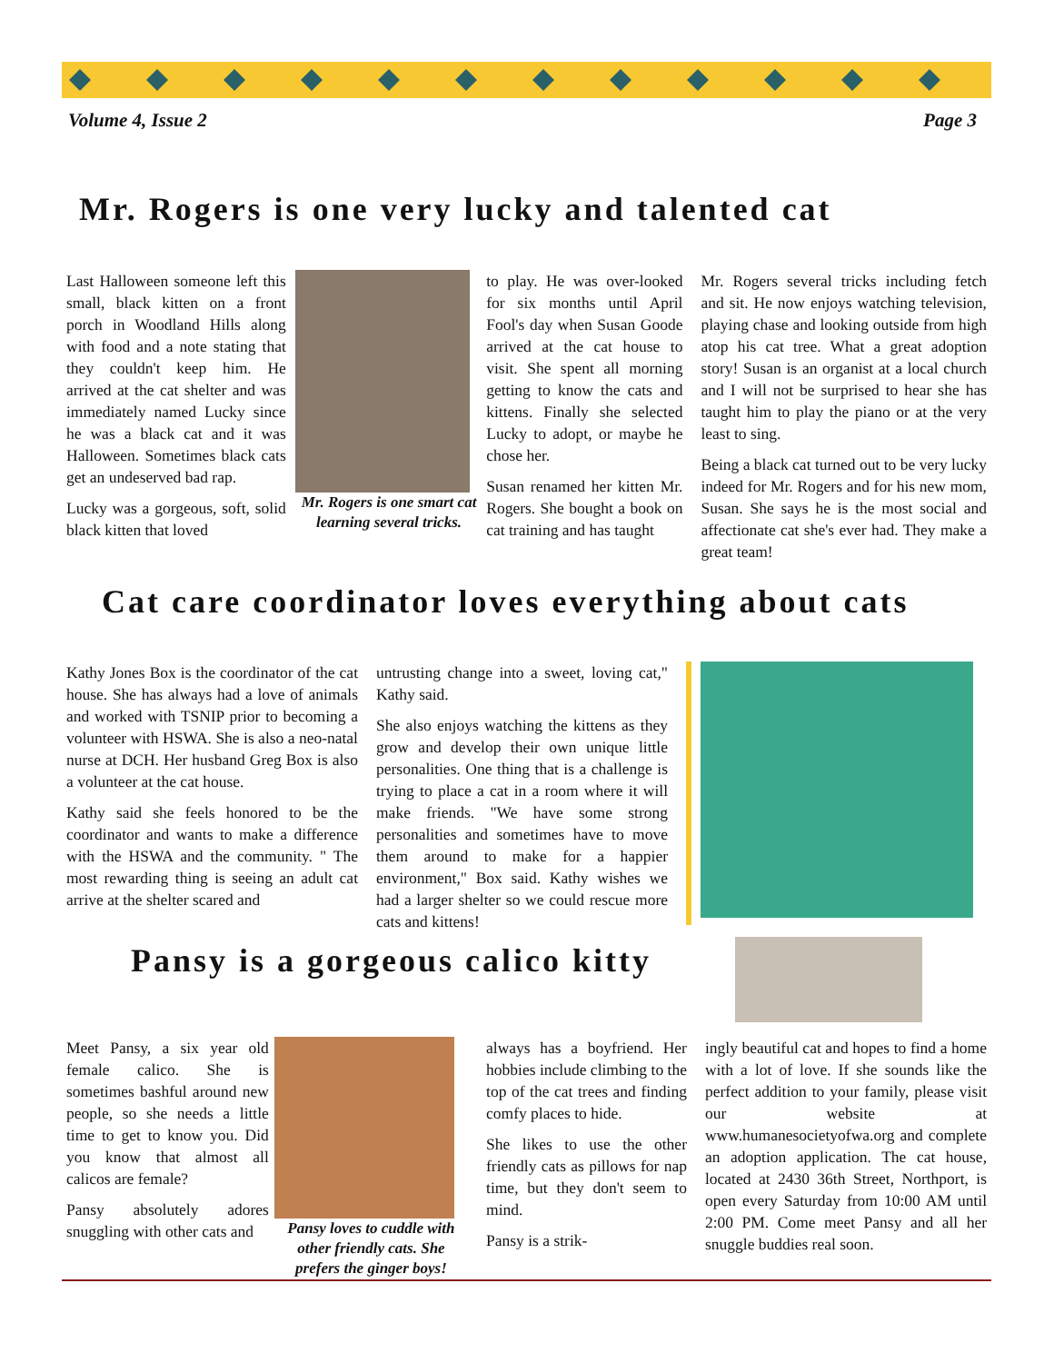Volume 4, Issue 2 Page 3
Mr. Rogers is one very lucky and talented cat
Last Halloween someone left this small, black kitten on a front porch in Woodland Hills along with food and a note stating that they couldn't keep him. He arrived at the cat shelter and was immediately named Lucky since he was a black cat and it was Halloween. Sometimes black cats get an undeserved bad rap.
Lucky was a gorgeous, soft, solid black kitten that loved
Mr. Rogers is one smart cat learning several tricks.
to play. He was over-looked for six months until April Fool's day when Susan Goode arrived at the cat house to visit. She spent all morning getting to know the cats and kittens. Finally she selected Lucky to adopt, or maybe he chose her.
Susan renamed her kitten Mr. Rogers. She bought a book on cat training and has taught
Mr. Rogers several tricks including fetch and sit. He now enjoys watching television, playing chase and looking outside from high atop his cat tree. What a great adoption story! Susan is an organist at a local church and I will not be surprised to hear she has taught him to play the piano or at the very least to sing.
Being a black cat turned out to be very lucky indeed for Mr. Rogers and for his new mom, Susan. She says he is the most social and affectionate cat she's ever had. They make a great team!
Cat care coordinator loves everything about cats
Kathy Jones Box is the coordinator of the cat house. She has always had a love of animals and worked with TSNIP prior to becoming a volunteer with HSWA. She is also a neo-natal nurse at DCH. Her husband Greg Box is also a volunteer at the cat house.
Kathy said she feels honored to be the coordinator and wants to make a difference with the HSWA and the community. " The most rewarding thing is seeing an adult cat arrive at the shelter scared and
untrusting change into a sweet, loving cat," Kathy said.
She also enjoys watching the kittens as they grow and develop their own unique little personalities. One thing that is a challenge is trying to place a cat in a room where it will make friends. "We have some strong personalities and sometimes have to move them around to make for a happier environment," Box said. Kathy wishes we had a larger shelter so we could rescue more cats and kittens!
Pansy is a gorgeous calico kitty
Meet Pansy, a six year old female calico. She is sometimes bashful around new people, so she needs a little time to get to know you. Did you know that almost all calicos are female?
Pansy absolutely adores snuggling with other cats and
Pansy loves to cuddle with other friendly cats. She prefers the ginger boys!
always has a boyfriend. Her hobbies include climbing to the top of the cat trees and finding comfy places to hide.
She likes to use the other friendly cats as pillows for nap time, but they don't seem to mind.
Pansy is a strik-
ingly beautiful cat and hopes to find a home with a lot of love. If she sounds like the perfect addition to your family, please visit our website at www.humanesocietyofwa.org and complete an adoption application. The cat house, located at 2430 36th Street, Northport, is open every Saturday from 10:00 AM until 2:00 PM. Come meet Pansy and all her snuggle buddies real soon.